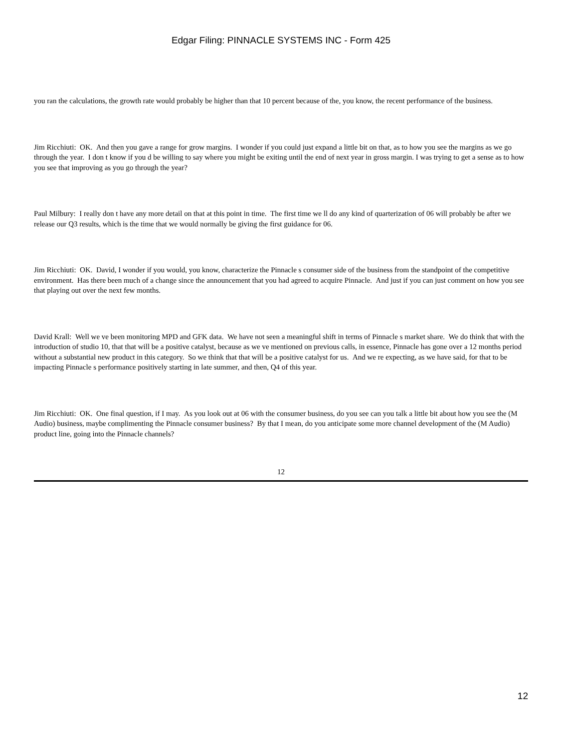Edgar Filing: PINNACLE SYSTEMS INC - Form 425
you ran the calculations, the growth rate would probably be higher than that 10 percent because of the, you know, the recent performance of the business.
Jim Ricchiuti: OK. And then you gave a range for grow margins. I wonder if you could just expand a little bit on that, as to how you see the margins as we go through the year. I don t know if you d be willing to say where you might be exiting until the end of next year in gross margin. I was trying to get a sense as to how you see that improving as you go through the year?
Paul Milbury: I really don t have any more detail on that at this point in time. The first time we ll do any kind of quarterization of 06 will probably be after we release our Q3 results, which is the time that we would normally be giving the first guidance for 06.
Jim Ricchiuti: OK. David, I wonder if you would, you know, characterize the Pinnacle s consumer side of the business from the standpoint of the competitive environment. Has there been much of a change since the announcement that you had agreed to acquire Pinnacle. And just if you can just comment on how you see that playing out over the next few months.
David Krall: Well we ve been monitoring MPD and GFK data. We have not seen a meaningful shift in terms of Pinnacle s market share. We do think that with the introduction of studio 10, that that will be a positive catalyst, because as we ve mentioned on previous calls, in essence, Pinnacle has gone over a 12 months period without a substantial new product in this category. So we think that that will be a positive catalyst for us. And we re expecting, as we have said, for that to be impacting Pinnacle s performance positively starting in late summer, and then, Q4 of this year.
Jim Ricchiuti: OK. One final question, if I may. As you look out at 06 with the consumer business, do you see can you talk a little bit about how you see the (M Audio) business, maybe complimenting the Pinnacle consumer business? By that I mean, do you anticipate some more channel development of the (M Audio) product line, going into the Pinnacle channels?
12
12